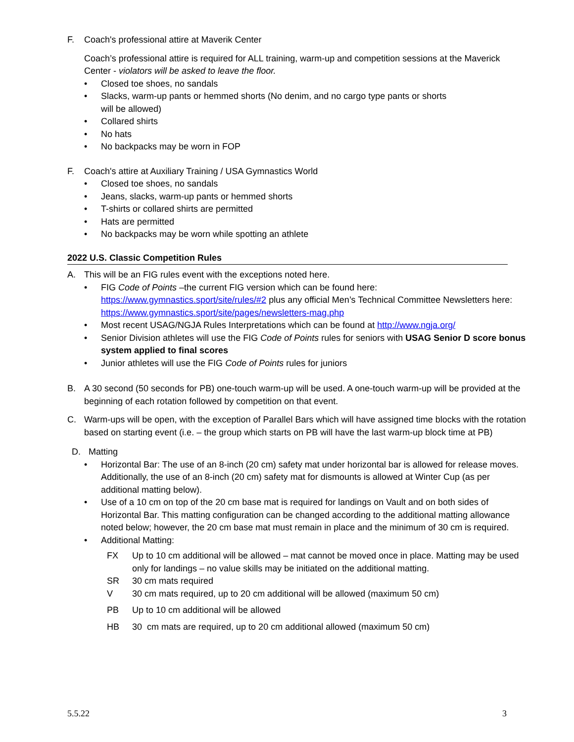F. Coach's professional attire at Maverik Center
Coach’s professional attire is required for ALL training, warm-up and competition sessions at the Maverick Center - violators will be asked to leave the floor.
• Closed toe shoes, no sandals
• Slacks, warm-up pants or hemmed shorts (No denim, and no cargo type pants or shorts
will be allowed)
• Collared shirts
• No hats
• No backpacks may be worn in FOP
F. Coach's attire at Auxiliary Training / USA Gymnastics World
• Closed toe shoes, no sandals
• Jeans, slacks, warm-up pants or hemmed shorts
• T-shirts or collared shirts are permitted
• Hats are permitted
• No backpacks may be worn while spotting an athlete
2022 U.S. Classic Competition Rules
A. This will be an FIG rules event with the exceptions noted here.
• FIG Code of Points –the current FIG version which can be found here: https://www.gymnastics.sport/site/rules/#2 plus any official Men’s Technical Committee Newsletters here: https://www.gymnastics.sport/site/pages/newsletters-mag.php
• Most recent USAG/NGJA Rules Interpretations which can be found at http://www.ngja.org/
• Senior Division athletes will use the FIG Code of Points rules for seniors with USAG Senior D score bonus system applied to final scores
• Junior athletes will use the FIG Code of Points rules for juniors
B. A 30 second (50 seconds for PB) one-touch warm-up will be used. A one-touch warm-up will be provided at the beginning of each rotation followed by competition on that event.
C. Warm-ups will be open, with the exception of Parallel Bars which will have assigned time blocks with the rotation based on starting event (i.e. – the group which starts on PB will have the last warm-up block time at PB)
D. Matting
• Horizontal Bar: The use of an 8-inch (20 cm) safety mat under horizontal bar is allowed for release moves. Additionally, the use of an 8-inch (20 cm) safety mat for dismounts is allowed at Winter Cup (as per additional matting below).
• Use of a 10 cm on top of the 20 cm base mat is required for landings on Vault and on both sides of Horizontal Bar. This matting configuration can be changed according to the additional matting allowance noted below; however, the 20 cm base mat must remain in place and the minimum of 30 cm is required.
• Additional Matting:
FX Up to 10 cm additional will be allowed – mat cannot be moved once in place. Matting may be used only for landings – no value skills may be initiated on the additional matting.
SR 30 cm mats required
V 30 cm mats required, up to 20 cm additional will be allowed (maximum 50 cm)
PB Up to 10 cm additional will be allowed
HB 30 cm mats are required, up to 20 cm additional allowed (maximum 50 cm)
5.5.22 3